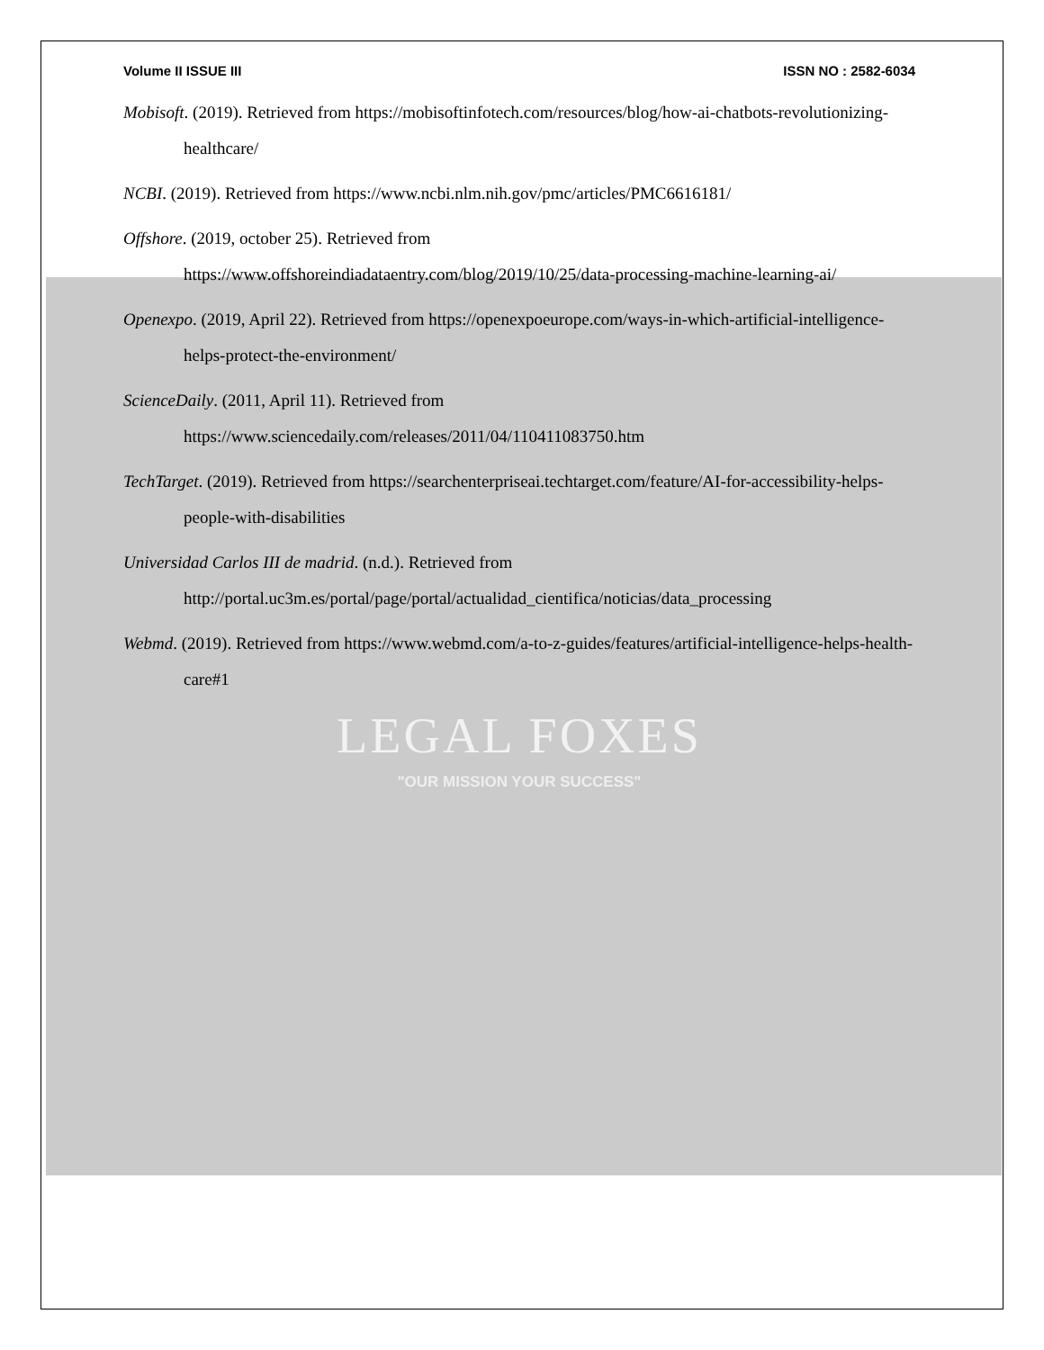Volume II ISSUE III ISSN NO : 2582-6034
Mobisoft. (2019). Retrieved from https://mobisoftinfotech.com/resources/blog/how-ai-chatbots-revolutionizing-healthcare/
NCBI. (2019). Retrieved from https://www.ncbi.nlm.nih.gov/pmc/articles/PMC6616181/
Offshore. (2019, october 25). Retrieved from
https://www.offshoreindiadataentry.com/blog/2019/10/25/data-processing-machine-learning-ai/
Openexpo. (2019, April 22). Retrieved from https://openexpoeurope.com/ways-in-which-artificial-intelligence-helps-protect-the-environment/
ScienceDaily. (2011, April 11). Retrieved from
https://www.sciencedaily.com/releases/2011/04/110411083750.htm
TechTarget. (2019). Retrieved from https://searchenterpriseai.techtarget.com/feature/AI-for-accessibility-helps-people-with-disabilities
Universidad Carlos III de madrid. (n.d.). Retrieved from
http://portal.uc3m.es/portal/page/portal/actualidad_cientifica/noticias/data_processing
Webmd. (2019). Retrieved from https://www.webmd.com/a-to-z-guides/features/artificial-intelligence-helps-health-care#1
LEGAL FOXES
"OUR MISSION YOUR SUCCESS"